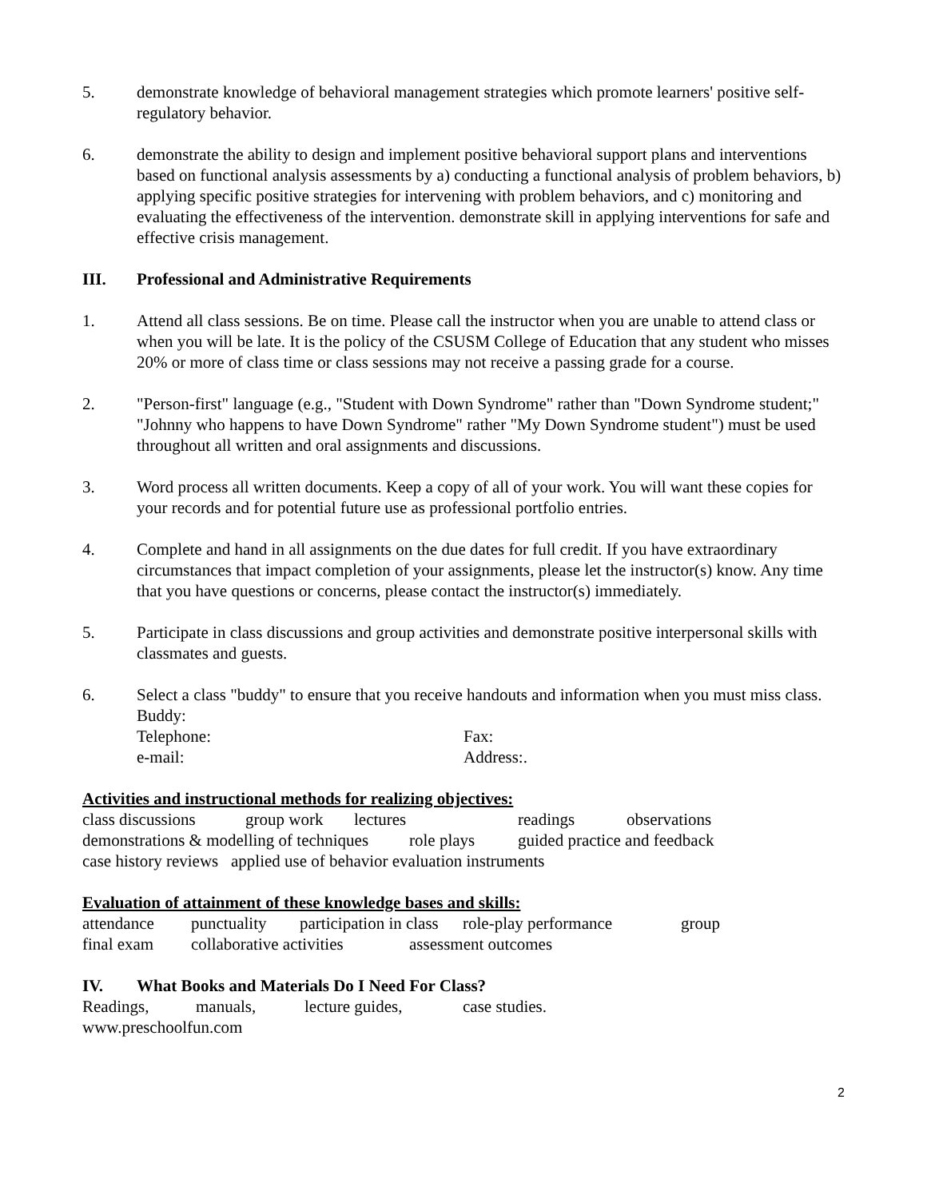5. demonstrate knowledge of behavioral management strategies which promote learners' positive self- regulatory behavior.
6. demonstrate the ability to design and implement positive behavioral support plans and interventions based on functional analysis assessments by a) conducting a functional analysis of problem behaviors, b) applying specific positive strategies for intervening with problem behaviors, and c) monitoring and evaluating the effectiveness of the intervention. demonstrate skill in applying interventions for safe and effective crisis management.
III. Professional and Administrative Requirements
1. Attend all class sessions. Be on time. Please call the instructor when you are unable to attend class or when you will be late. It is the policy of the CSUSM College of Education that any student who misses 20% or more of class time or class sessions may not receive a passing grade for a course.
2. "Person-first" language (e.g., "Student with Down Syndrome" rather than "Down Syndrome student;" "Johnny who happens to have Down Syndrome" rather "My Down Syndrome student") must be used throughout all written and oral assignments and discussions.
3. Word process all written documents. Keep a copy of all of your work. You will want these copies for your records and for potential future use as professional portfolio entries.
4. Complete and hand in all assignments on the due dates for full credit. If you have extraordinary circumstances that impact completion of your assignments, please let the instructor(s) know. Any time that you have questions or concerns, please contact the instructor(s) immediately.
5. Participate in class discussions and group activities and demonstrate positive interpersonal skills with classmates and guests.
6. Select a class "buddy" to ensure that you receive handouts and information when you must miss class. Buddy:
Telephone: Fax:
e-mail: Address:.
Activities and instructional methods for realizing objectives:
class discussions group work lectures readings observations
demonstrations & modelling of techniques role plays guided practice and feedback
case history reviews applied use of behavior evaluation instruments
Evaluation of attainment of these knowledge bases and skills:
attendance punctuality participation in class role-play performance group
final exam collaborative activities assessment outcomes
IV. What Books and Materials Do I Need For Class?
Readings, manuals, lecture guides, case studies.
www.preschoolfun.com
2